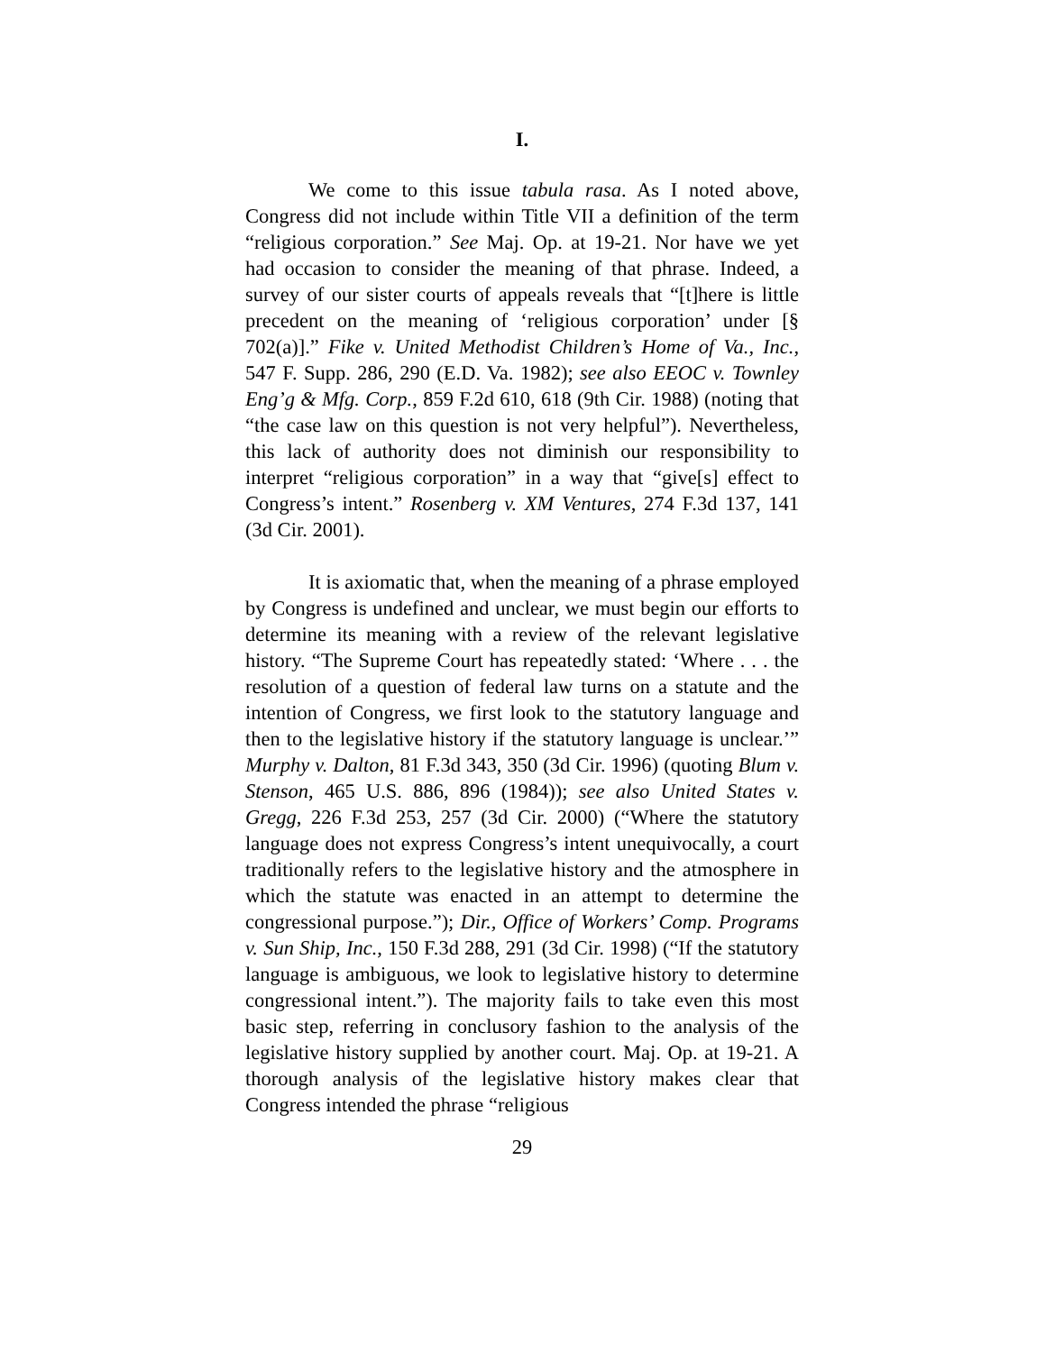I.
We come to this issue tabula rasa. As I noted above, Congress did not include within Title VII a definition of the term “religious corporation.” See Maj. Op. at 19-21. Nor have we yet had occasion to consider the meaning of that phrase. Indeed, a survey of our sister courts of appeals reveals that “[t]here is little precedent on the meaning of ‘religious corporation’ under [§ 702(a)].” Fike v. United Methodist Children’s Home of Va., Inc., 547 F. Supp. 286, 290 (E.D. Va. 1982); see also EEOC v. Townley Eng’g & Mfg. Corp., 859 F.2d 610, 618 (9th Cir. 1988) (noting that “the case law on this question is not very helpful”). Nevertheless, this lack of authority does not diminish our responsibility to interpret “religious corporation” in a way that “give[s] effect to Congress’s intent.” Rosenberg v. XM Ventures, 274 F.3d 137, 141 (3d Cir. 2001).
It is axiomatic that, when the meaning of a phrase employed by Congress is undefined and unclear, we must begin our efforts to determine its meaning with a review of the relevant legislative history. “The Supreme Court has repeatedly stated: ‘Where . . . the resolution of a question of federal law turns on a statute and the intention of Congress, we first look to the statutory language and then to the legislative history if the statutory language is unclear.’” Murphy v. Dalton, 81 F.3d 343, 350 (3d Cir. 1996) (quoting Blum v. Stenson, 465 U.S. 886, 896 (1984)); see also United States v. Gregg, 226 F.3d 253, 257 (3d Cir. 2000) (“Where the statutory language does not express Congress’s intent unequivocally, a court traditionally refers to the legislative history and the atmosphere in which the statute was enacted in an attempt to determine the congressional purpose.”); Dir., Office of Workers’ Comp. Programs v. Sun Ship, Inc., 150 F.3d 288, 291 (3d Cir. 1998) (“If the statutory language is ambiguous, we look to legislative history to determine congressional intent.”). The majority fails to take even this most basic step, referring in conclusory fashion to the analysis of the legislative history supplied by another court. Maj. Op. at 19-21. A thorough analysis of the legislative history makes clear that Congress intended the phrase “religious
29